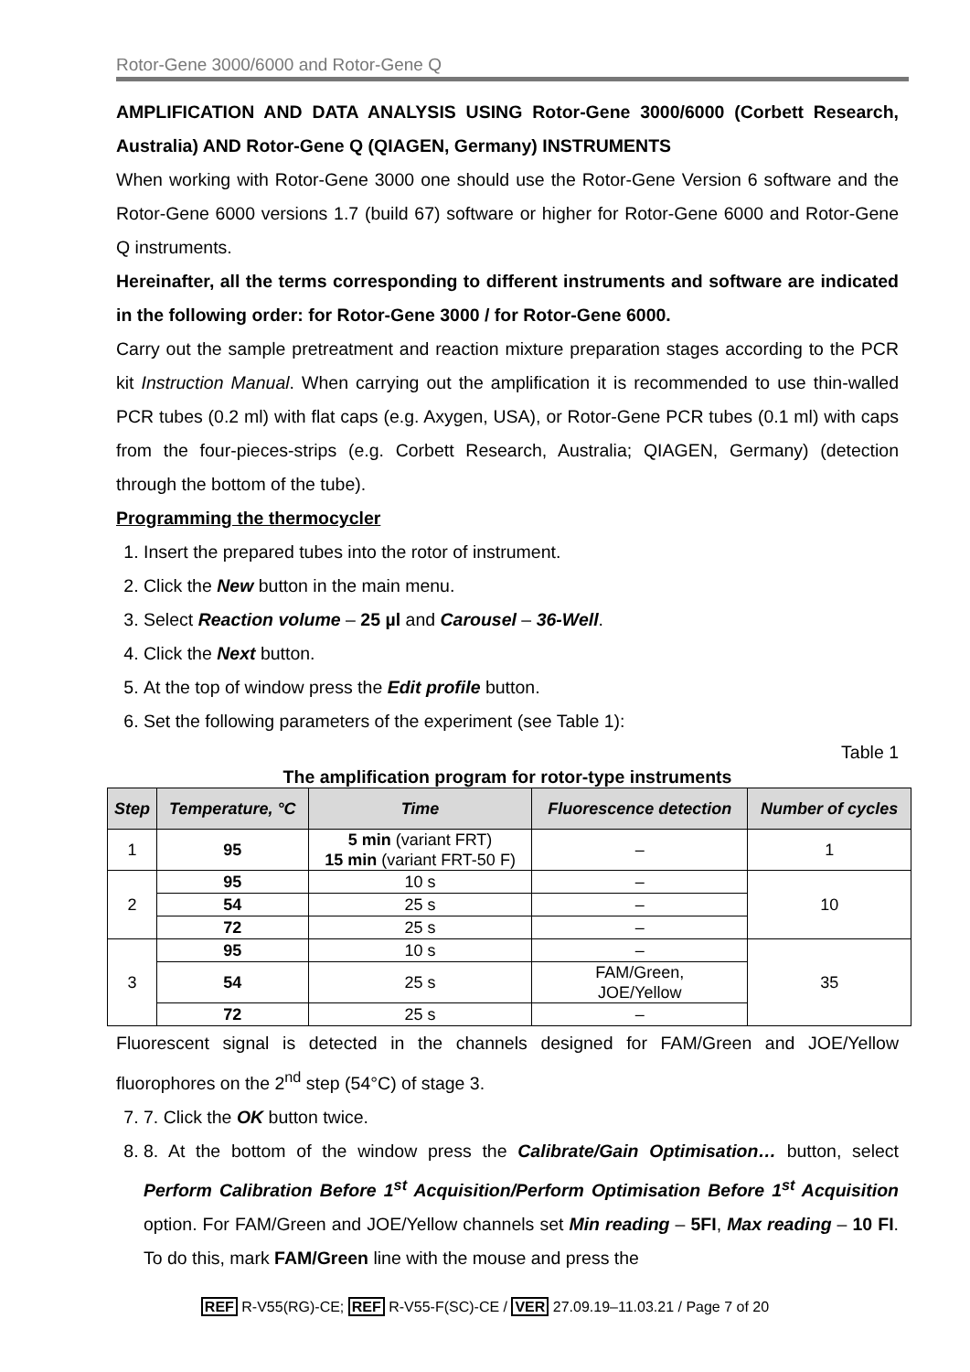Rotor-Gene 3000/6000 and Rotor-Gene Q
AMPLIFICATION AND DATA ANALYSIS USING Rotor-Gene 3000/6000 (Corbett Research, Australia) AND Rotor-Gene Q (QIAGEN, Germany) INSTRUMENTS
When working with Rotor-Gene 3000 one should use the Rotor-Gene Version 6 software and the Rotor-Gene 6000 versions 1.7 (build 67) software or higher for Rotor-Gene 6000 and Rotor-Gene Q instruments.
Hereinafter, all the terms corresponding to different instruments and software are indicated in the following order: for Rotor-Gene 3000 / for Rotor-Gene 6000.
Carry out the sample pretreatment and reaction mixture preparation stages according to the PCR kit Instruction Manual. When carrying out the amplification it is recommended to use thin-walled PCR tubes (0.2 ml) with flat caps (e.g. Axygen, USA), or Rotor-Gene PCR tubes (0.1 ml) with caps from the four-pieces-strips (e.g. Corbett Research, Australia; QIAGEN, Germany) (detection through the bottom of the tube).
Programming the thermocycler
1. Insert the prepared tubes into the rotor of instrument.
2. Click the New button in the main menu.
3. Select Reaction volume – 25 µl and Carousel – 36-Well.
4. Click the Next button.
5. At the top of window press the Edit profile button.
6. Set the following parameters of the experiment (see Table 1):
Table 1
The amplification program for rotor-type instruments
| Step | Temperature, °C | Time | Fluorescence detection | Number of cycles |
| --- | --- | --- | --- | --- |
| 1 | 95 | 5 min (variant FRT) 15 min (variant FRT-50 F) | – | 1 |
| 2 | 95 | 10 s | – | 10 |
| | 54 | 25 s | – | |
| | 72 | 25 s | – | |
| 3 | 95 | 10 s | – | 35 |
| | 54 | 25 s | FAM/Green, JOE/Yellow | |
| | 72 | 25 s | – | |
Fluorescent signal is detected in the channels designed for FAM/Green and JOE/Yellow fluorophores on the 2<sup>nd</sup> step (54°C) of stage 3.
7. 7. Click the OK button twice.
8. 8. At the bottom of the window press the Calibrate/Gain Optimisation… button, select Perform Calibration Before 1<sup>st</sup> Acquisition/Perform Optimisation Before 1<sup>st</sup> Acquisition option. For FAM/Green and JOE/Yellow channels set Min reading – 5FI, Max reading – 10 FI. To do this, mark FAM/Green line with the mouse and press the
REF R-V55(RG)-CE; REF R-V55-F(SC)-CE / VER 27.09.19–11.03.21 / Page 7 of 20